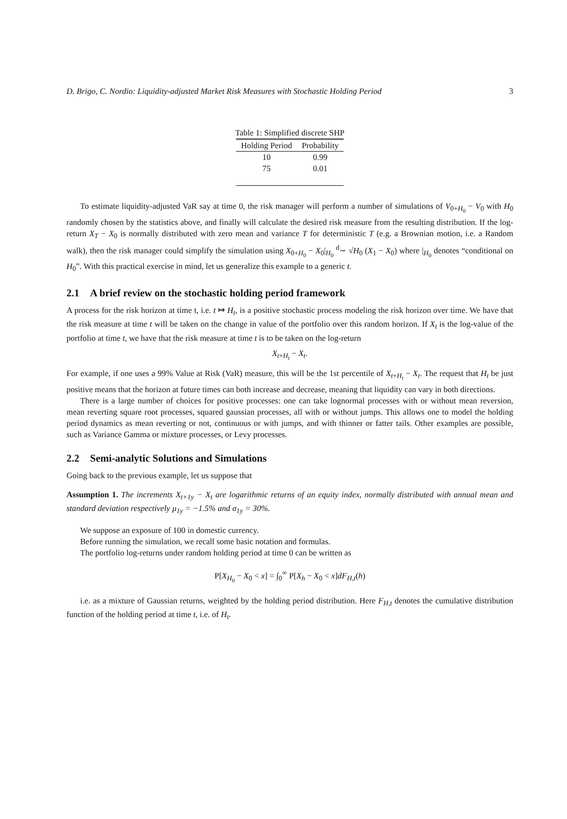D. Brigo, C. Nordio: Liquidity-adjusted Market Risk Measures with Stochastic Holding Period 3
Table 1: Simplified discrete SHP
| Holding Period | Probability |
| --- | --- |
| 10 | 0.99 |
| 75 | 0.01 |
To estimate liquidity-adjusted VaR say at time 0, the risk manager will perform a number of simulations of V<sub>0+H<sub>0</sub></sub> − V<sub>0</sub> with H<sub>0</sub> randomly chosen by the statistics above, and finally will calculate the desired risk measure from the resulting distribution. If the log-return X<sub>T</sub> − X<sub>0</sub> is normally distributed with zero mean and variance T for deterministic T (e.g. a Brownian motion, i.e. a Random walk), then the risk manager could simplify the simulation using X<sub>0+H<sub>0</sub></sub> − X<sub>0</sub>|<sub>H<sub>0</sub></sub> <sup>d</sup>∼ √H<sub>0</sub> (X<sub>1</sub> − X<sub>0</sub>) where |<sub>H<sub>0</sub></sub> denotes “conditional on H<sub>0</sub>”. With this practical exercise in mind, let us generalize this example to a generic t.
2.1 A brief review on the stochastic holding period framework
A process for the risk horizon at time t, i.e. t ↦ H<sub>t</sub>, is a positive stochastic process modeling the risk horizon over time. We have that the risk measure at time t will be taken on the change in value of the portfolio over this random horizon. If X<sub>t</sub> is the log-value of the portfolio at time t, we have that the risk measure at time t is to be taken on the log-return
X<sub>t+H<sub>t</sub></sub> − X<sub>t</sub>.
For example, if one uses a 99% Value at Risk (VaR) measure, this will be the 1st percentile of X<sub>t+H<sub>t</sub></sub> − X<sub>t</sub>. The request that H<sub>t</sub> be just positive means that the horizon at future times can both increase and decrease, meaning that liquidity can vary in both directions.
There is a large number of choices for positive processes: one can take lognormal processes with or without mean reversion, mean reverting square root processes, squared gaussian processes, all with or without jumps. This allows one to model the holding period dynamics as mean reverting or not, continuous or with jumps, and with thinner or fatter tails. Other examples are possible, such as Variance Gamma or mixture processes, or Levy processes.
2.2 Semi-analytic Solutions and Simulations
Going back to the previous example, let us suppose that
Assumption 1. The increments X<sub>t+1y</sub> − X<sub>t</sub> are logarithmic returns of an equity index, normally distributed with annual mean and standard deviation respectively μ<sub>1y</sub> = −1.5% and σ<sub>1y</sub> = 30%.
We suppose an exposure of 100 in domestic currency.
Before running the simulation, we recall some basic notation and formulas.
The portfolio log-returns under random holding period at time 0 can be written as
P[X<sub>H<sub>0</sub></sub> − X<sub>0</sub> < x] = ∫<sub>0</sub><sup>∞</sup> P[X<sub>h</sub> − X<sub>0</sub> < x]dF<sub>H,t</sub>(h)
i.e. as a mixture of Gaussian returns, weighted by the holding period distribution. Here F<sub>H,t</sub> denotes the cumulative distribution function of the holding period at time t, i.e. of H<sub>t</sub>.